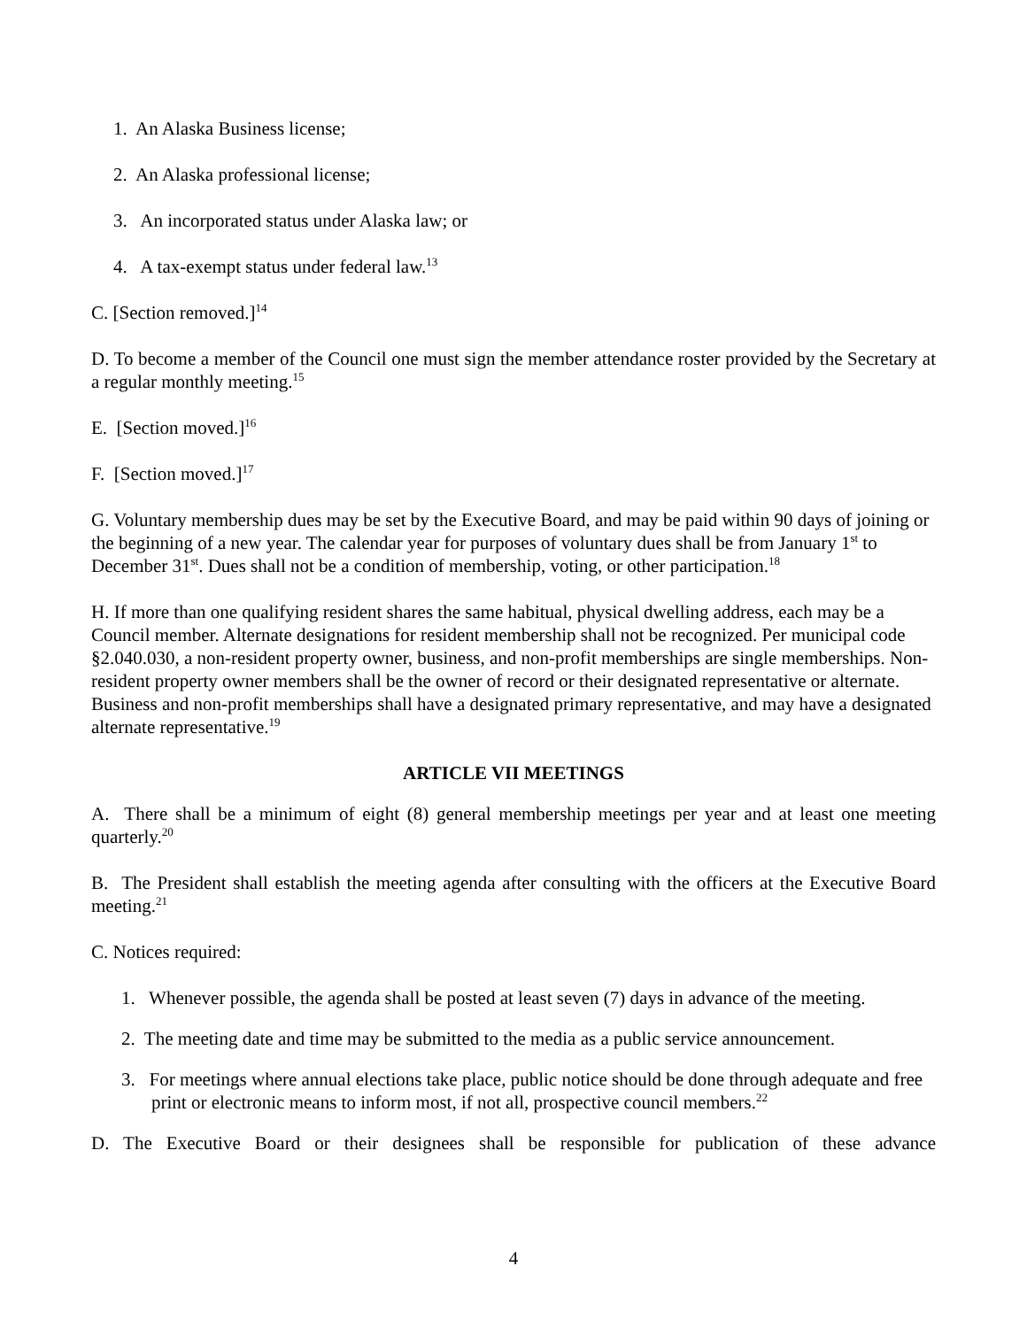1. An Alaska Business license;
2. An Alaska professional license;
3. An incorporated status under Alaska law; or
4. A tax-exempt status under federal law.<sup>13</sup>
C. [Section removed.]<sup>14</sup>
D. To become a member of the Council one must sign the member attendance roster provided by the Secretary at a regular monthly meeting.<sup>15</sup>
E. [Section moved.]<sup>16</sup>
F. [Section moved.]<sup>17</sup>
G. Voluntary membership dues may be set by the Executive Board, and may be paid within 90 days of joining or the beginning of a new year. The calendar year for purposes of voluntary dues shall be from January 1<sup>st</sup> to December 31<sup>st</sup>. Dues shall not be a condition of membership, voting, or other participation.<sup>18</sup>
H. If more than one qualifying resident shares the same habitual, physical dwelling address, each may be a Council member. Alternate designations for resident membership shall not be recognized. Per municipal code §2.040.030, a non-resident property owner, business, and non-profit memberships are single memberships. Non-resident property owner members shall be the owner of record or their designated representative or alternate. Business and non-profit memberships shall have a designated primary representative, and may have a designated alternate representative.<sup>19</sup>
ARTICLE VII MEETINGS
A. There shall be a minimum of eight (8) general membership meetings per year and at least one meeting quarterly.<sup>20</sup>
B. The President shall establish the meeting agenda after consulting with the officers at the Executive Board meeting.<sup>21</sup>
C. Notices required:
1. Whenever possible, the agenda shall be posted at least seven (7) days in advance of the meeting.
2. The meeting date and time may be submitted to the media as a public service announcement.
3. For meetings where annual elections take place, public notice should be done through adequate and free print or electronic means to inform most, if not all, prospective council members.<sup>22</sup>
D. The Executive Board or their designees shall be responsible for publication of these advance
4